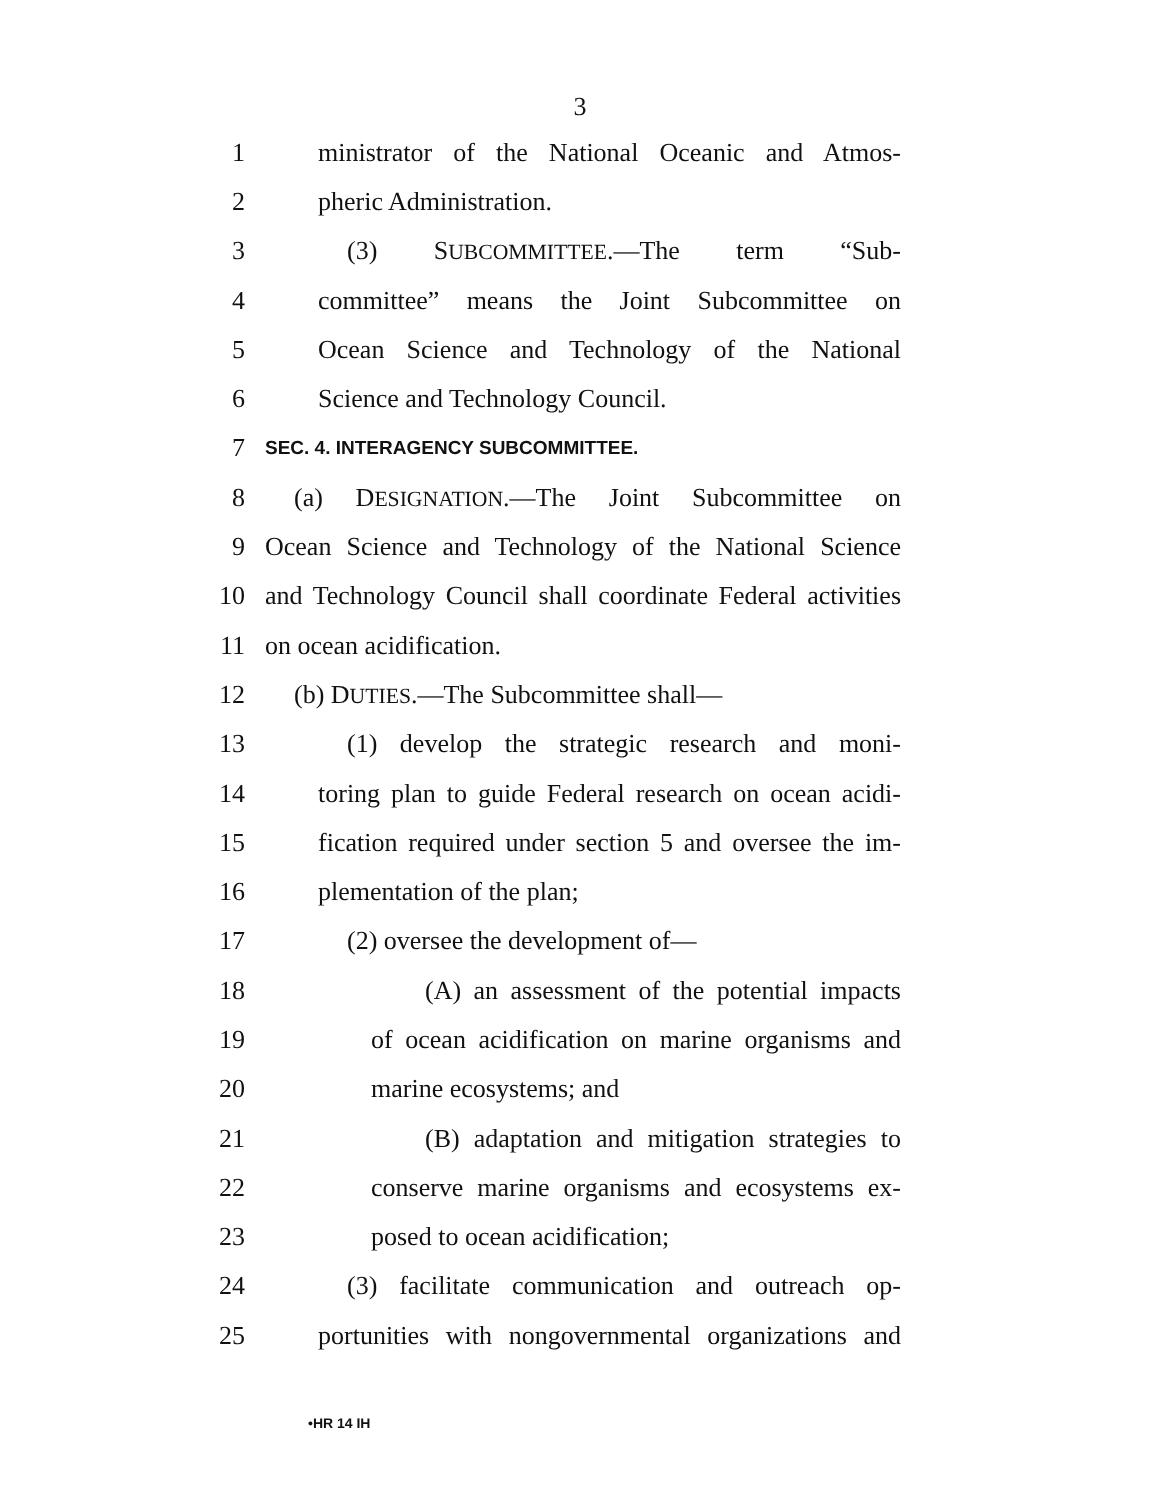3
1 ministrator of the National Oceanic and Atmos-
2 pheric Administration.
3 (3) SUBCOMMITTEE.—The term “Sub-
4 committee” means the Joint Subcommittee on
5 Ocean Science and Technology of the National
6 Science and Technology Council.
7 SEC. 4. INTERAGENCY SUBCOMMITTEE.
8 (a) DESIGNATION.—The Joint Subcommittee on
9 Ocean Science and Technology of the National Science
10 and Technology Council shall coordinate Federal activities
11 on ocean acidification.
12 (b) DUTIES.—The Subcommittee shall—
13 (1) develop the strategic research and moni-
14 toring plan to guide Federal research on ocean acidi-
15 fication required under section 5 and oversee the im-
16 plementation of the plan;
17 (2) oversee the development of—
18 (A) an assessment of the potential impacts
19 of ocean acidification on marine organisms and
20 marine ecosystems; and
21 (B) adaptation and mitigation strategies to
22 conserve marine organisms and ecosystems ex-
23 posed to ocean acidification;
24 (3) facilitate communication and outreach op-
25 portunities with nongovernmental organizations and
•HR 14 IH